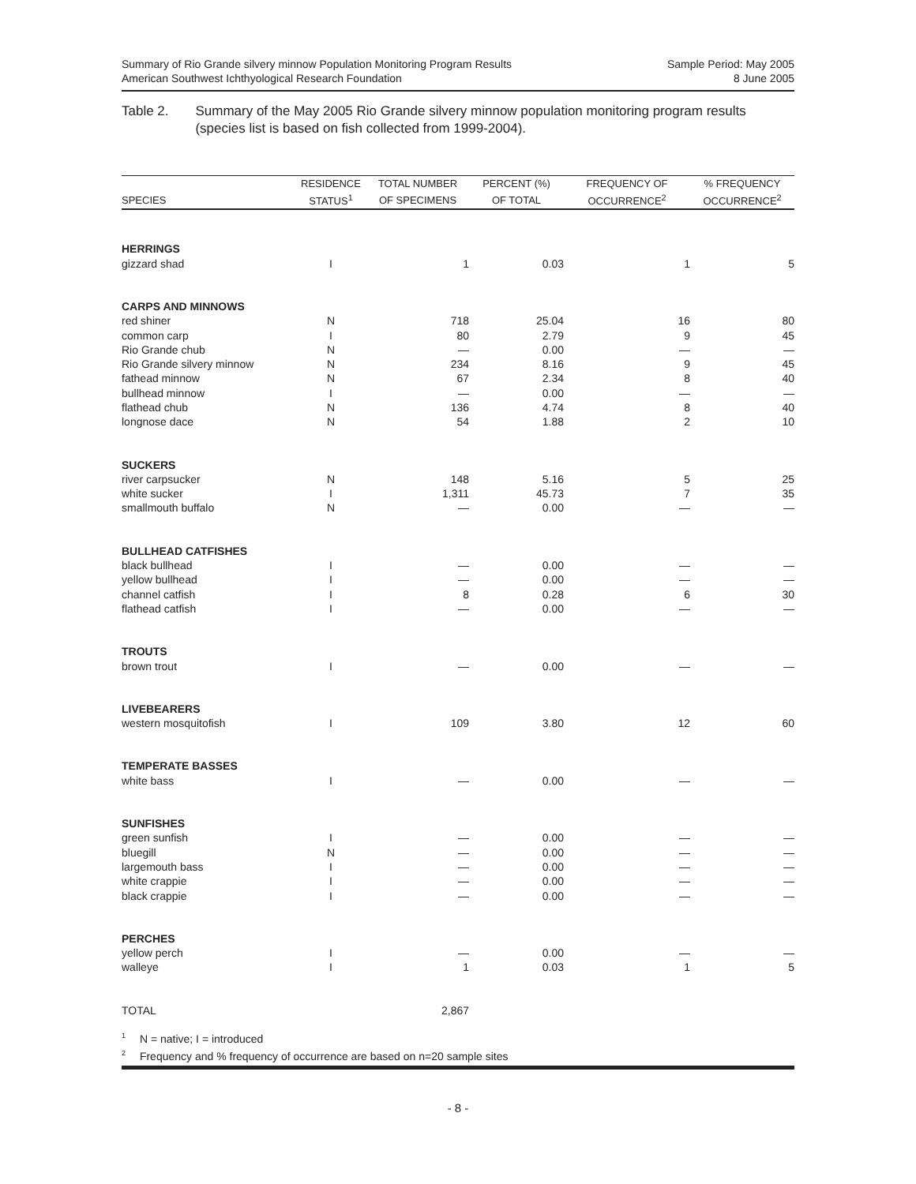Summary of Rio Grande silvery minnow Population Monitoring Program Results
American Southwest Ichthyological Research Foundation
Sample Period: May 2005
8 June 2005
Table 2. Summary of the May 2005 Rio Grande silvery minnow population monitoring program results (species list is based on fish collected from 1999-2004).
| | RESIDENCE | TOTAL NUMBER | PERCENT (%) | FREQUENCY OF | % FREQUENCY |
| --- | --- | --- | --- | --- | --- |
| SPECIES | STATUS<sup>1</sup> | OF SPECIMENS | OF TOTAL | OCCURRENCE<sup>2</sup> | OCCURRENCE<sup>2</sup> |
| HERRINGS | | | | | |
| gizzard shad | I | 1 | 0.03 | 1 | 5 |
| CARPS AND MINNOWS | | | | | |
| red shiner | N | 718 | 25.04 | 16 | 80 |
| common carp | I | 80 | 2.79 | 9 | 45 |
| Rio Grande chub | N | — | 0.00 | — | — |
| Rio Grande silvery minnow | N | 234 | 8.16 | 9 | 45 |
| fathead minnow | N | 67 | 2.34 | 8 | 40 |
| bullhead minnow | I | — | 0.00 | — | — |
| flathead chub | N | 136 | 4.74 | 8 | 40 |
| longnose dace | N | 54 | 1.88 | 2 | 10 |
| SUCKERS | | | | | |
| river carpsucker | N | 148 | 5.16 | 5 | 25 |
| white sucker | I | 1,311 | 45.73 | 7 | 35 |
| smallmouth buffalo | N | — | 0.00 | — | — |
| BULLHEAD CATFISHES | | | | | |
| black bullhead | I | — | 0.00 | — | — |
| yellow bullhead | I | — | 0.00 | — | — |
| channel catfish | I | 8 | 0.28 | 6 | 30 |
| flathead catfish | I | — | 0.00 | — | — |
| TROUTS | | | | | |
| brown trout | I | — | 0.00 | — | — |
| LIVEBEARERS | | | | | |
| western mosquitofish | I | 109 | 3.80 | 12 | 60 |
| TEMPERATE BASSES | | | | | |
| white bass | I | — | 0.00 | — | — |
| SUNFISHES | | | | | |
| green sunfish | I | — | 0.00 | — | — |
| bluegill | N | — | 0.00 | — | — |
| largemouth bass | I | — | 0.00 | — | — |
| white crappie | I | — | 0.00 | — | — |
| black crappie | I | — | 0.00 | — | — |
| PERCHES | | | | | |
| yellow perch | I | — | 0.00 | — | — |
| walleye | I | 1 | 0.03 | 1 | 5 |
| TOTAL | | 2,867 | | | |
<sup>1</sup> N = native; I = introduced
<sup>2</sup> Frequency and % frequency of occurrence are based on n=20 sample sites
- 8 -